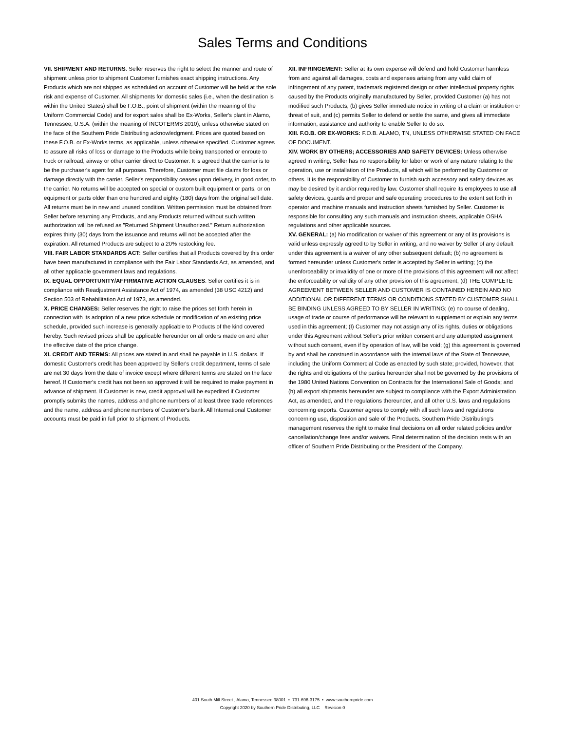Sales Terms and Conditions
VII. SHIPMENT AND RETURNS: Seller reserves the right to select the manner and route of shipment unless prior to shipment Customer furnishes exact shipping instructions. Any Products which are not shipped as scheduled on account of Customer will be held at the sole risk and expense of Customer. All shipments for domestic sales (i.e., when the destination is within the United States) shall be F.O.B., point of shipment (within the meaning of the Uniform Commercial Code) and for export sales shall be Ex-Works, Seller's plant in Alamo, Tennessee, U.S.A. (within the meaning of INCOTERMS 2010), unless otherwise stated on the face of the Southern Pride Distributing acknowledgment. Prices are quoted based on these F.O.B. or Ex-Works terms, as applicable, unless otherwise specified. Customer agrees to assure all risks of loss or damage to the Products while being transported or enroute to truck or railroad, airway or other carrier direct to Customer. It is agreed that the carrier is to be the purchaser's agent for all purposes. Therefore, Customer must file claims for loss or damage directly with the carrier. Seller's responsibility ceases upon delivery, in good order, to the carrier. No returns will be accepted on special or custom built equipment or parts, or on equipment or parts older than one hundred and eighty (180) days from the original sell date. All returns must be in new and unused condition. Written permission must be obtained from Seller before returning any Products, and any Products returned without such written authorization will be refused as "Returned Shipment Unauthorized." Return authorization expires thirty (30) days from the issuance and returns will not be accepted after the expiration. All returned Products are subject to a 20% restocking fee.
VIII. FAIR LABOR STANDARDS ACT: Seller certifies that all Products covered by this order have been manufactured in compliance with the Fair Labor Standards Act, as amended, and all other applicable government laws and regulations.
IX. EQUAL OPPORTUNITY/AFFIRMATIVE ACTION CLAUSES: Seller certifies it is in compliance with Readjustment Assistance Act of 1974, as amended (38 USC 4212) and Section 503 of Rehabilitation Act of 1973, as amended.
X. PRICE CHANGES: Seller reserves the right to raise the prices set forth herein in connection with its adoption of a new price schedule or modification of an existing price schedule, provided such increase is generally applicable to Products of the kind covered hereby. Such revised prices shall be applicable hereunder on all orders made on and after the effective date of the price change.
XI. CREDIT AND TERMS: All prices are stated in and shall be payable in U.S. dollars. If domestic Customer's credit has been approved by Seller's credit department, terms of sale are net 30 days from the date of invoice except where different terms are stated on the face hereof. If Customer's credit has not been so approved it will be required to make payment in advance of shipment. If Customer is new, credit approval will be expedited if Customer promptly submits the names, address and phone numbers of at least three trade references and the name, address and phone numbers of Customer's bank. All International Customer accounts must be paid in full prior to shipment of Products.
XII. INFRINGEMENT: Seller at its own expense will defend and hold Customer harmless from and against all damages, costs and expenses arising from any valid claim of infringement of any patent, trademark registered design or other intellectual property rights caused by the Products originally manufactured by Seller, provided Customer (a) has not modified such Products, (b) gives Seller immediate notice in writing of a claim or institution or threat of suit, and (c) permits Seller to defend or settle the same, and gives all immediate information, assistance and authority to enable Seller to do so.
XIII. F.O.B. OR EX-WORKS: F.O.B. ALAMO, TN, UNLESS OTHERWISE STATED ON FACE OF DOCUMENT.
XIV. WORK BY OTHERS; ACCESSORIES AND SAFETY DEVICES: Unless otherwise agreed in writing, Seller has no responsibility for labor or work of any nature relating to the operation, use or installation of the Products, all which will be performed by Customer or others. It is the responsibility of Customer to furnish such accessory and safety devices as may be desired by it and/or required by law. Customer shall require its employees to use all safety devices, guards and proper and safe operating procedures to the extent set forth in operator and machine manuals and instruction sheets furnished by Seller. Customer is responsible for consulting any such manuals and instruction sheets, applicable OSHA regulations and other applicable sources.
XV. GENERAL: (a) No modification or waiver of this agreement or any of its provisions is valid unless expressly agreed to by Seller in writing, and no waiver by Seller of any default under this agreement is a waiver of any other subsequent default; (b) no agreement is formed hereunder unless Customer's order is accepted by Seller in writing; (c) the unenforceability or invalidity of one or more of the provisions of this agreement will not affect the enforceability or validity of any other provision of this agreement; (d) THE COMPLETE AGREEMENT BETWEEN SELLER AND CUSTOMER IS CONTAINED HEREIN AND NO ADDITIONAL OR DIFFERENT TERMS OR CONDITIONS STATED BY CUSTOMER SHALL BE BINDING UNLESS AGREED TO BY SELLER IN WRITING; (e) no course of dealing, usage of trade or course of performance will be relevant to supplement or explain any terms used in this agreement; (I) Customer may not assign any of its rights, duties or obligations under this Agreement without Seller's prior written consent and any attempted assignment without such consent, even if by operation of law, will be void; (g) this agreement is governed by and shall be construed in accordance with the internal laws of the State of Tennessee, including the Uniform Commercial Code as enacted by such state; provided, however, that the rights and obligations of the parties hereunder shall not be governed by the provisions of the 1980 United Nations Convention on Contracts for the International Sale of Goods; and (h) all export shipments hereunder are subject to compliance with the Export Administration Act, as amended, and the regulations thereunder, and all other U.S. laws and regulations concerning exports. Customer agrees to comply with all such laws and regulations concerning use, disposition and sale of the Products. Southern Pride Distributing's management reserves the right to make final decisions on all order related policies and/or cancellation/change fees and/or waivers. Final determination of the decision rests with an officer of Southern Pride Distributing or the President of the Company.
401 South Mill Street , Alamo, Tennessee 38001 • 731-696-3175 • www.southernpride.com
Copyright 2020 by Southern Pride Distributing, LLC Revision 0